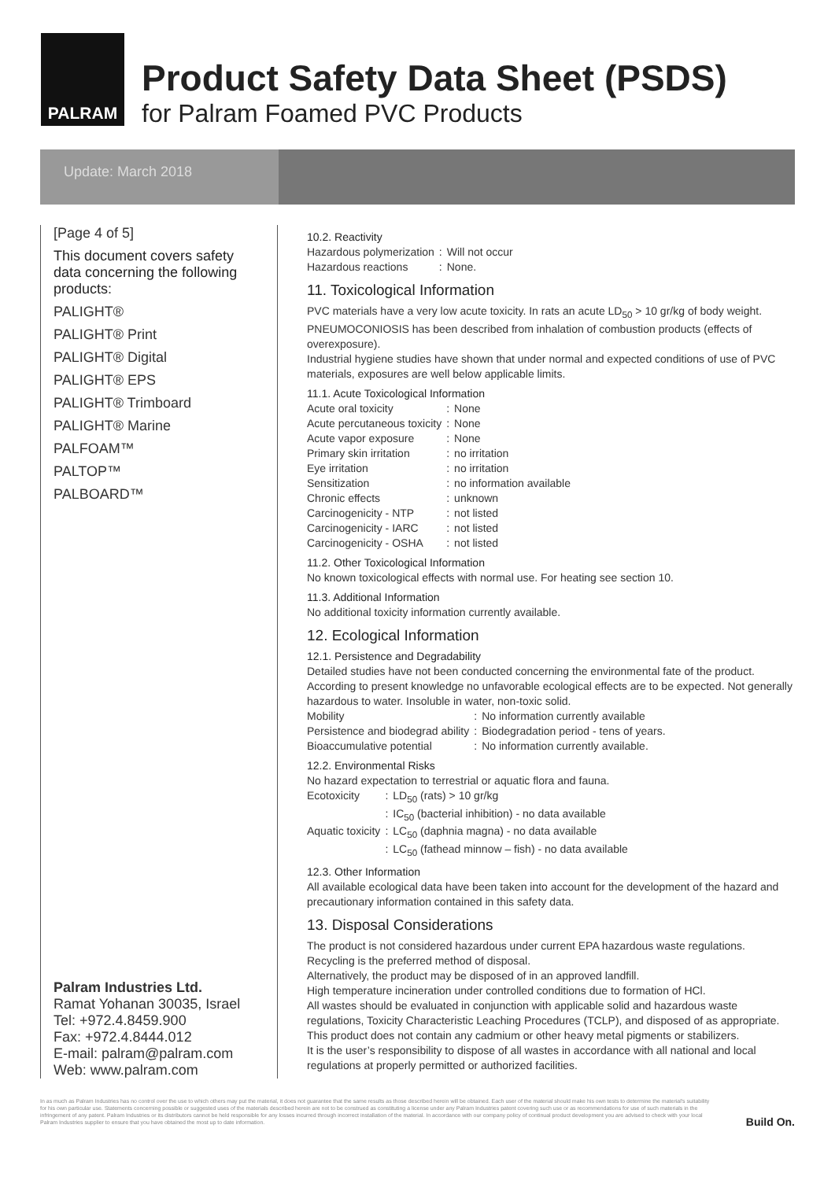PALRAM
Product Safety Data Sheet (PSDS)
for Palram Foamed PVC Products
Update: March 2018
[Page 4 of 5]
This document covers safety data concerning the following products:
PALIGHT®
PALIGHT® Print
PALIGHT® Digital
PALIGHT® EPS
PALIGHT® Trimboard
PALIGHT® Marine
PALFOAM™
PALTOP™
PALBOARD™
Palram Industries Ltd.
Ramat Yohanan 30035, Israel
Tel: +972.4.8459.900
Fax: +972.4.8444.012
E-mail: palram@palram.com
Web: www.palram.com
10.2. Reactivity
| Hazardous polymerization | : | Will not occur |
| Hazardous reactions | : | None. |
11. Toxicological Information
PVC materials have a very low acute toxicity. In rats an acute LD<sub>50</sub> > 10 gr/kg of body weight. PNEUMOCONIOSIS has been described from inhalation of combustion products (effects of overexposure).
Industrial hygiene studies have shown that under normal and expected conditions of use of PVC materials, exposures are well below applicable limits.
11.1. Acute Toxicological Information
| Acute oral toxicity | : | None |
| Acute percutaneous toxicity | : | None |
| Acute vapor exposure | : | None |
| Primary skin irritation | : | no irritation |
| Eye irritation | : | no irritation |
| Sensitization | : | no information available |
| Chronic effects | : | unknown |
| Carcinogenicity - NTP | : | not listed |
| Carcinogenicity - IARC | : | not listed |
| Carcinogenicity - OSHA | : | not listed |
11.2. Other Toxicological Information
No known toxicological effects with normal use. For heating see section 10.
11.3. Additional Information
No additional toxicity information currently available.
12. Ecological Information
12.1. Persistence and Degradability
Detailed studies have not been conducted concerning the environmental fate of the product. According to present knowledge no unfavorable ecological effects are to be expected. Not generally hazardous to water. Insoluble in water, non-toxic solid.
| Mobility | : | No information currently available |
| Persistence and biodegrad ability | : | Biodegradation period - tens of years. |
| Bioaccumulative potential | : | No information currently available. |
12.2. Environmental Risks
No hazard expectation to terrestrial or aquatic flora and fauna.
| Ecotoxicity | : | LD<sub>50</sub> (rats) > 10 gr/kg |
| | : | IC<sub>50</sub> (bacterial inhibition) - no data available |
| Aquatic toxicity | : | LC<sub>50</sub> (daphnia magna) - no data available |
| | : | LC<sub>50</sub> (fathead minnow – fish) - no data available |
12.3. Other Information
All available ecological data have been taken into account for the development of the hazard and precautionary information contained in this safety data.
13. Disposal Considerations
The product is not considered hazardous under current EPA hazardous waste regulations.
Recycling is the preferred method of disposal.
Alternatively, the product may be disposed of in an approved landfill.
High temperature incineration under controlled conditions due to formation of HCl.
All wastes should be evaluated in conjunction with applicable solid and hazardous waste regulations, Toxicity Characteristic Leaching Procedures (TCLP), and disposed of as appropriate.
This product does not contain any cadmium or other heavy metal pigments or stabilizers.
It is the user’s responsibility to dispose of all wastes in accordance with all national and local regulations at properly permitted or authorized facilities.
In as much as Palram Industries has no control over the use to which others may put the material, it does not guarantee that the same results as those described herein will be obtained. Each user of the material should make his own tests to determine the material's suitability for his own particular use. Statements concerning possible or suggested uses of the materials described herein are not to be construed as constituting a license under any Palram Industries patent covering such use or as recommendations for use of such materials in the infringement of any patent. Palram Industries or its distributors cannot be held responsible for any losses incurred through incorrect installation of the material. In accordance with our company policy of continual product development you are advised to check with your local Palram Industries supplier to ensure that you have obtained the most up to date information.
Build On.